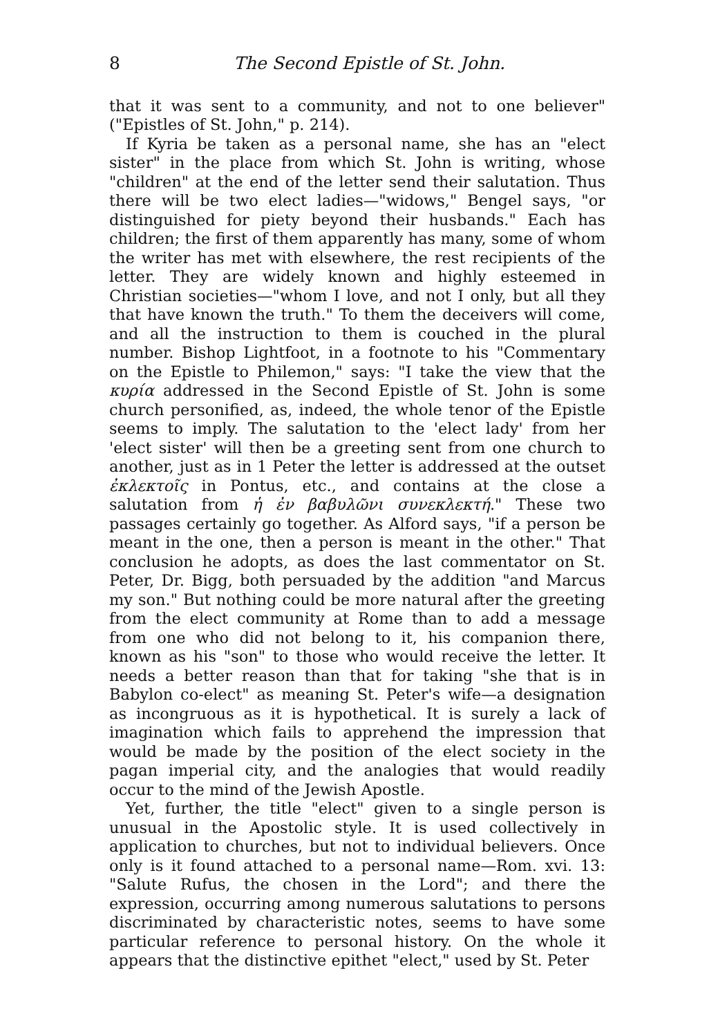8 The Second Epistle of St. John.
that it was sent to a community, and not to one believer" ("Epistles of St. John," p. 214).
If Kyria be taken as a personal name, she has an "elect sister" in the place from which St. John is writing, whose "children" at the end of the letter send their salutation. Thus there will be two elect ladies—"widows," Bengel says, "or distinguished for piety beyond their husbands." Each has children; the first of them apparently has many, some of whom the writer has met with elsewhere, the rest recipients of the letter. They are widely known and highly esteemed in Christian societies—"whom I love, and not I only, but all they that have known the truth." To them the deceivers will come, and all the instruction to them is couched in the plural number. Bishop Lightfoot, in a footnote to his "Commentary on the Epistle to Philemon," says: "I take the view that the κυρία addressed in the Second Epistle of St. John is some church personified, as, indeed, the whole tenor of the Epistle seems to imply. The salutation to the 'elect lady' from her 'elect sister' will then be a greeting sent from one church to another, just as in 1 Peter the letter is addressed at the outset ἐκλεκτοῖς in Pontus, etc., and contains at the close a salutation from ἡ ἐν βαβυλῶνι συνεκλεκτή." These two passages certainly go together. As Alford says, "if a person be meant in the one, then a person is meant in the other." That conclusion he adopts, as does the last commentator on St. Peter, Dr. Bigg, both persuaded by the addition "and Marcus my son." But nothing could be more natural after the greeting from the elect community at Rome than to add a message from one who did not belong to it, his companion there, known as his "son" to those who would receive the letter. It needs a better reason than that for taking "she that is in Babylon co-elect" as meaning St. Peter's wife—a designation as incongruous as it is hypothetical. It is surely a lack of imagination which fails to apprehend the impression that would be made by the position of the elect society in the pagan imperial city, and the analogies that would readily occur to the mind of the Jewish Apostle.
Yet, further, the title "elect" given to a single person is unusual in the Apostolic style. It is used collectively in application to churches, but not to individual believers. Once only is it found attached to a personal name—Rom. xvi. 13: "Salute Rufus, the chosen in the Lord"; and there the expression, occurring among numerous salutations to persons discriminated by characteristic notes, seems to have some particular reference to personal history. On the whole it appears that the distinctive epithet "elect," used by St. Peter